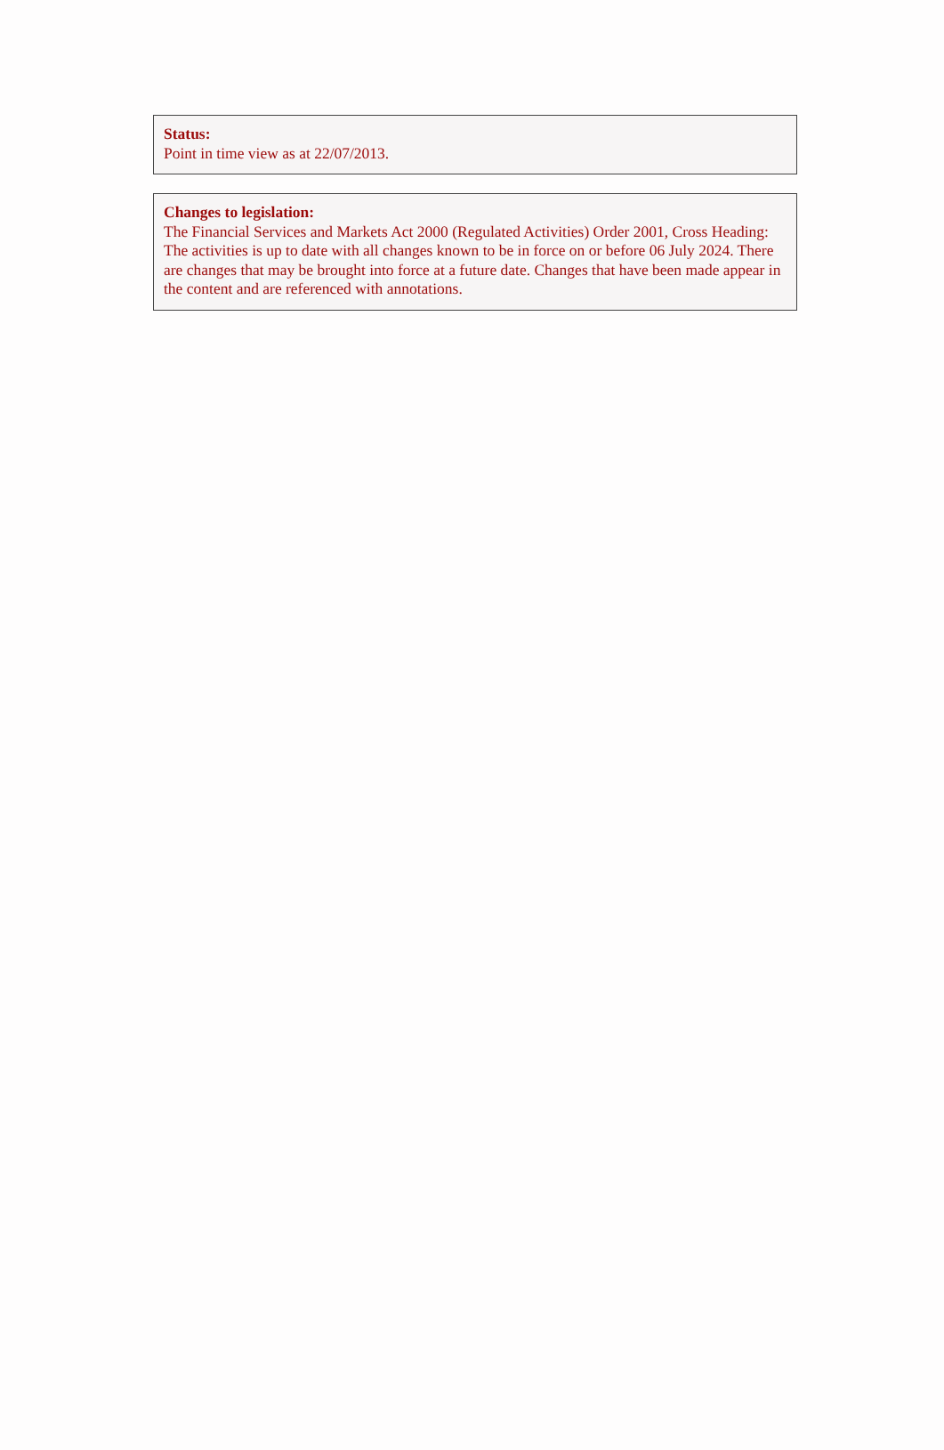Status:
Point in time view as at 22/07/2013.
Changes to legislation:
The Financial Services and Markets Act 2000 (Regulated Activities) Order 2001, Cross Heading: The activities is up to date with all changes known to be in force on or before 06 July 2024. There are changes that may be brought into force at a future date. Changes that have been made appear in the content and are referenced with annotations.